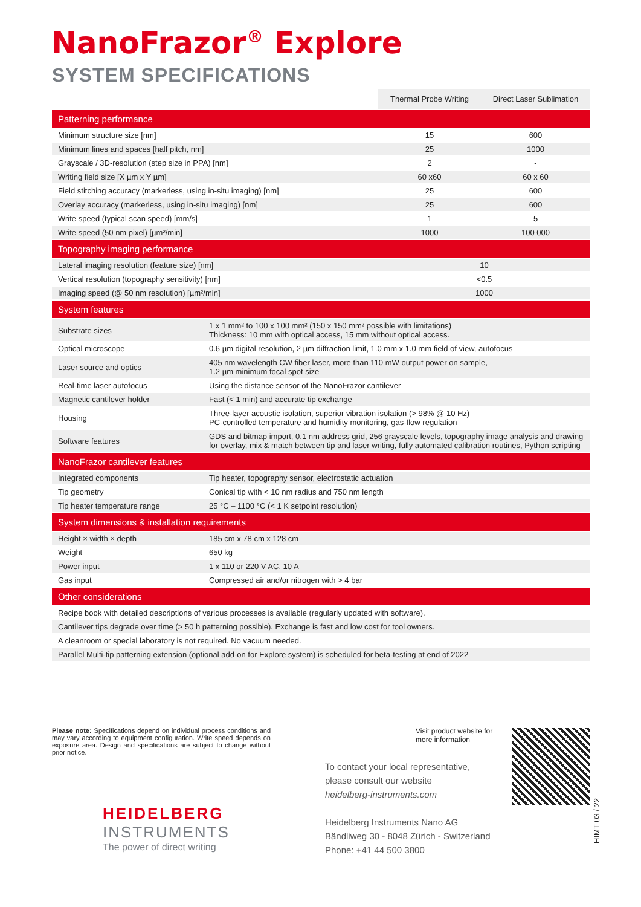NanoFrazor<sup>®</sup> Explore
SYSTEM SPECIFICATIONS
| | | Thermal Probe Writing | Direct Laser Sublimation |
| Patterning performance | | | |
| Minimum structure size [nm] | | 15 | 600 |
| Minimum lines and spaces [half pitch, nm] | | 25 | 1000 |
| Grayscale / 3D-resolution (step size in PPA) [nm] | | 2 | - |
| Writing field size [X µm x Y µm] | | 60 x60 | 60 x 60 |
| Field stitching accuracy (markerless, using in-situ imaging) [nm] | | 25 | 600 |
| Overlay accuracy (markerless, using in-situ imaging) [nm] | | 25 | 600 |
| Write speed (typical scan speed) [mm/s] | | 1 | 5 |
| Write speed (50 nm pixel) [µm²/min] | | 1000 | 100 000 |
| Topography imaging performance | | | |
| Lateral imaging resolution (feature size) [nm] | | 10 | |
| Vertical resolution (topography sensitivity) [nm] | | <0.5 | |
| Imaging speed (@ 50 nm resolution) [µm²/min] | | 1000 | |
| System features | | | |
| Substrate sizes | 1 x 1 mm² to 100 x 100 mm² (150 x 150 mm² possible with limitations) Thickness: 10 mm with optical access, 15 mm without optical access. | | |
| Optical microscope | 0.6 µm digital resolution, 2 µm diffraction limit, 1.0 mm x 1.0 mm field of view, autofocus | | |
| Laser source and optics | 405 nm wavelength CW fiber laser, more than 110 mW output power on sample, 1.2 µm minimum focal spot size | | |
| Real-time laser autofocus | Using the distance sensor of the NanoFrazor cantilever | | |
| Magnetic cantilever holder | Fast (< 1 min) and accurate tip exchange | | |
| Housing | Three-layer acoustic isolation, superior vibration isolation (> 98% @ 10 Hz) PC-controlled temperature and humidity monitoring, gas-flow regulation | | |
| Software features | GDS and bitmap import, 0.1 nm address grid, 256 grayscale levels, topography image analysis and drawing for overlay, mix & match between tip and laser writing, fully automated calibration routines, Python scripting | | |
| NanoFrazor cantilever features | | | |
| Integrated components | Tip heater, topography sensor, electrostatic actuation | | |
| Tip geometry | Conical tip with < 10 nm radius and 750 nm length | | |
| Tip heater temperature range | 25 °C – 1100 °C (< 1 K setpoint resolution) | | |
| System dimensions & installation requirements | | | |
| Height × width × depth | 185 cm x 78 cm x 128 cm | | |
| Weight | 650 kg | | |
| Power input | 1 x 110 or 220 V AC, 10 A | | |
| Gas input | Compressed air and/or nitrogen with > 4 bar | | |
| Other considerations | | | |
| Recipe book with detailed descriptions of various processes is available (regularly updated with software). | | | |
| Cantilever tips degrade over time (> 50 h patterning possible). Exchange is fast and low cost for tool owners. | | | |
| A cleanroom or special laboratory is not required. No vacuum needed. | | | |
| Parallel Multi-tip patterning extension (optional add-on for Explore system) is scheduled for beta-testing at end of 2022 | | | |
Please note: Specifications depend on individual process conditions and may vary according to equipment configuration. Write speed depends on exposure area. Design and specifications are subject to change without prior notice.
HEIDELBERG
INSTRUMENTS
The power of direct writing
Visit product website for
more information
To contact your local representative,
please consult our website
heidelberg-instruments.com
Heidelberg Instruments Nano AG
Bändliweg 30 - 8048 Zürich - Switzerland
Phone: +41 44 500 3800
HIMT 03 / 22